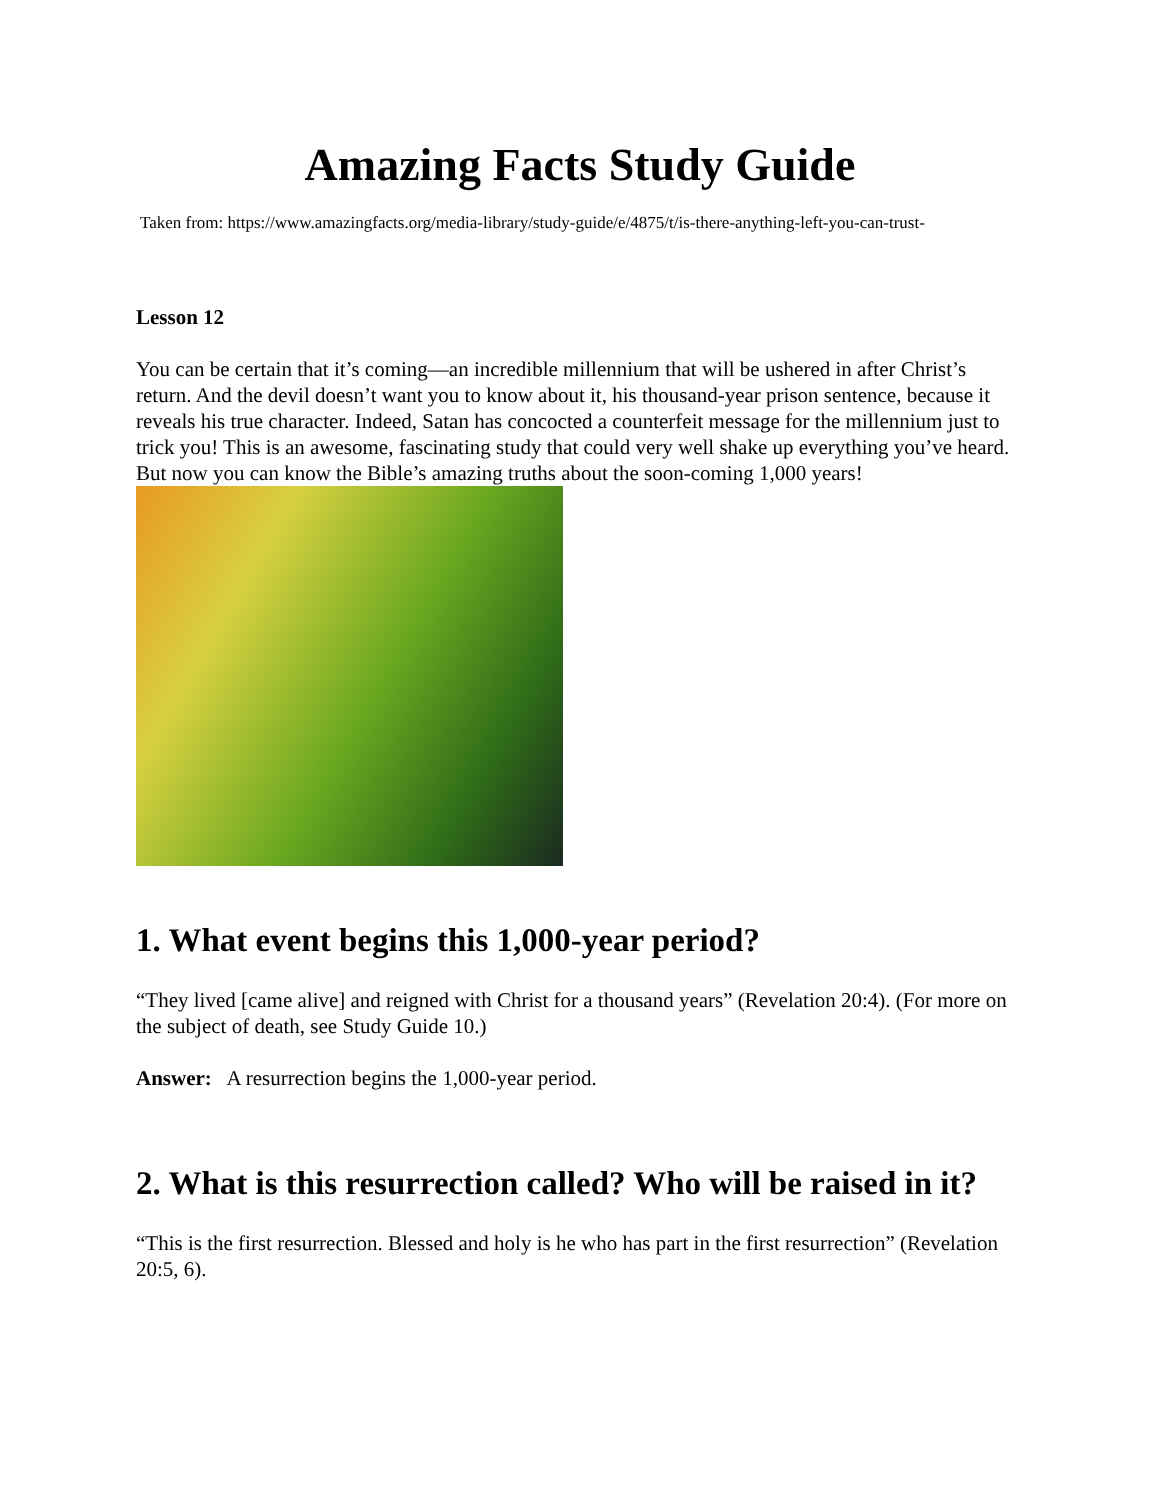Amazing Facts Study Guide
Taken from: https://www.amazingfacts.org/media-library/study-guide/e/4875/t/is-there-anything-left-you-can-trust-
Lesson 12
You can be certain that it’s coming—an incredible millennium that will be ushered in after Christ’s return. And the devil doesn’t want you to know about it, his thousand-year prison sentence, because it reveals his true character. Indeed, Satan has concocted a counterfeit message for the millennium just to trick you! This is an awesome, fascinating study that could very well shake up everything you’ve heard. But now you can know the Bible’s amazing truths about the soon-coming 1,000 years!
1. What event begins this 1,000-year period?
“They lived [came alive] and reigned with Christ for a thousand years” (Revelation 20:4). (For more on the subject of death, see Study Guide 10.)
Answer: A resurrection begins the 1,000-year period.
2. What is this resurrection called? Who will be raised in it?
“This is the first resurrection. Blessed and holy is he who has part in the first resurrection” (Revelation 20:5, 6).